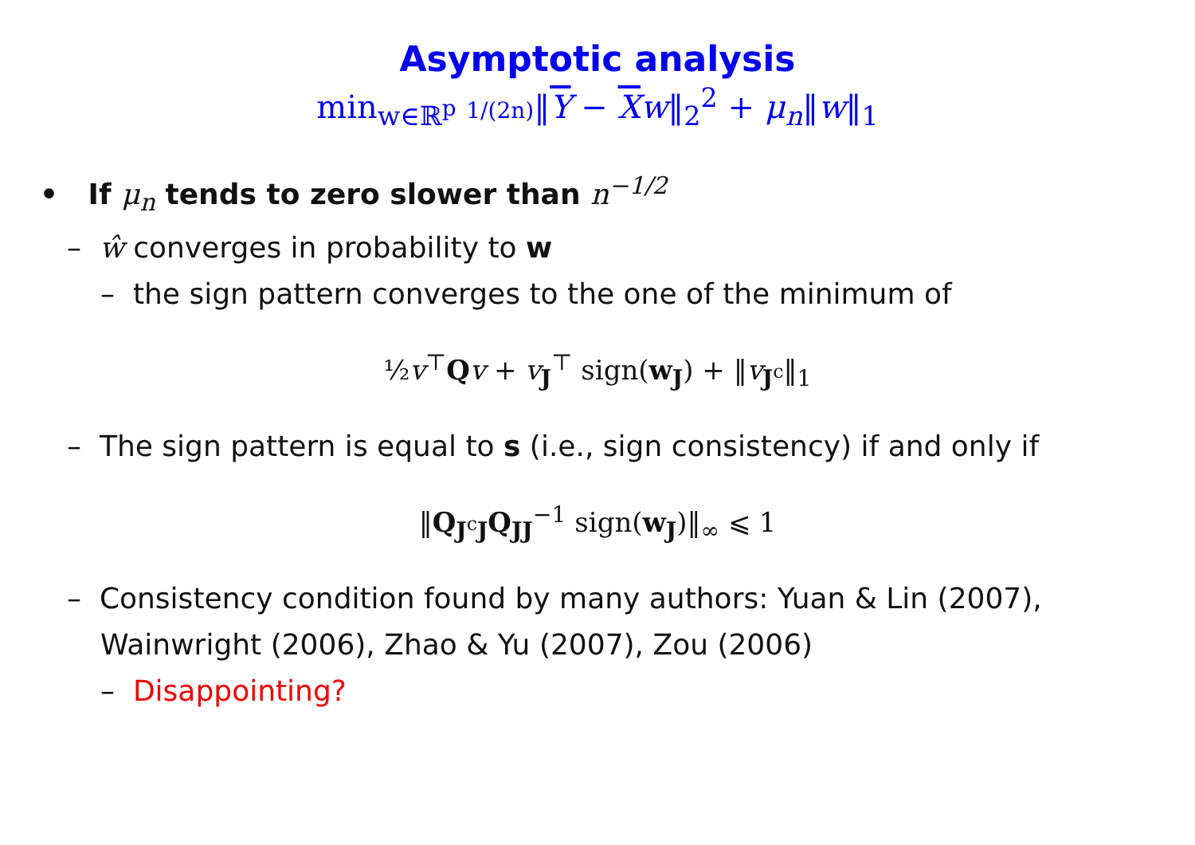Asymptotic analysis
min<sub>w∈ℝ<sup>p</sup></sub> 1/(2n)‖Y − Xw‖<sub>2</sub><sup>2</sup> + μ<sub>n</sub>‖w‖<sub>1</sub>
• If μ<sub>n</sub> tends to zero slower than n<sup>−1/2</sup>
– ŵ converges in probability to w
– the sign pattern converges to the one of the minimum of
½v<sup>⊤</sup>Qv + v<sub>J</sub><sup>⊤</sup> sign(w<sub>J</sub>) + ‖v<sub>J<sup>c</sup></sub>‖<sub>1</sub>
– The sign pattern is equal to s (i.e., sign consistency) if and only if
‖Q<sub>J<sup>c</sup>J</sub>Q<sub>JJ</sub><sup>−1</sup> sign(w<sub>J</sub>)‖<sub>∞</sub> ⩽ 1
– Consistency condition found by many authors: Yuan & Lin (2007), Wainwright (2006), Zhao & Yu (2007), Zou (2006)
– Disappointing?